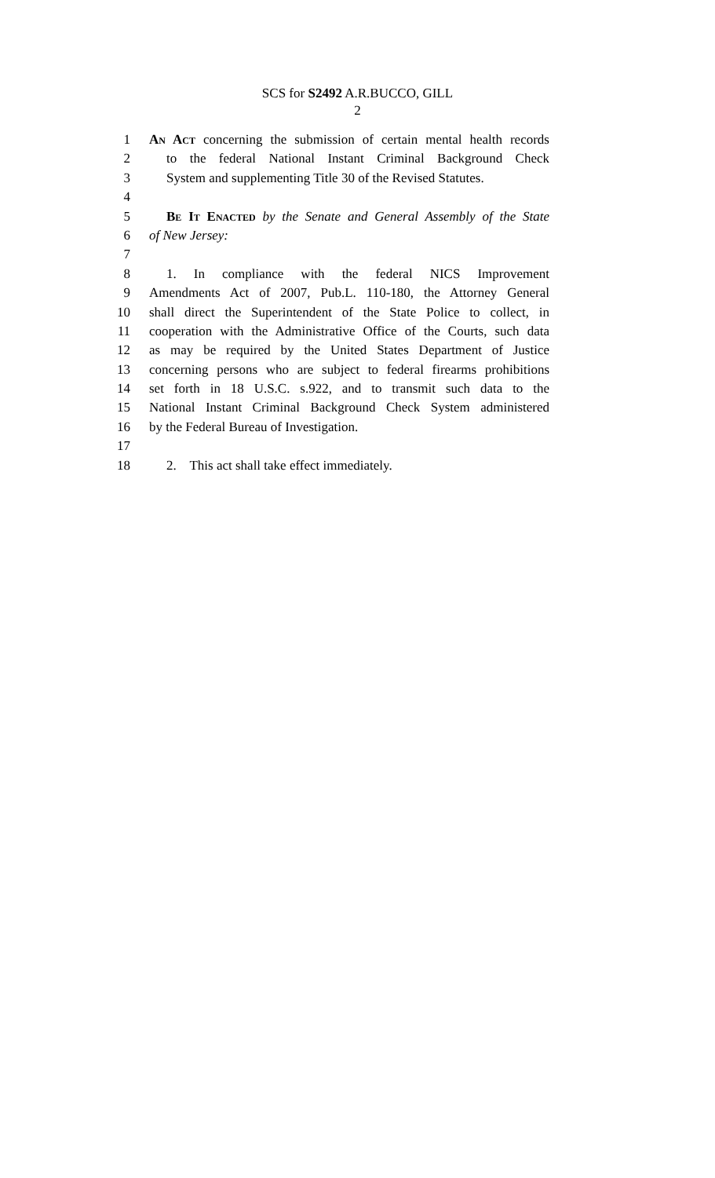SCS for S2492 A.R.BUCCO, GILL
2
1 An Act concerning the submission of certain mental health records
2 to the federal National Instant Criminal Background Check
3 System and supplementing Title 30 of the Revised Statutes.
4
5 Be It Enacted by the Senate and General Assembly of the State
6 of New Jersey:
7
8 1. In compliance with the federal NICS Improvement
9 Amendments Act of 2007, Pub.L. 110-180, the Attorney General
10 shall direct the Superintendent of the State Police to collect, in
11 cooperation with the Administrative Office of the Courts, such data
12 as may be required by the United States Department of Justice
13 concerning persons who are subject to federal firearms prohibitions
14 set forth in 18 U.S.C. s.922, and to transmit such data to the
15 National Instant Criminal Background Check System administered
16 by the Federal Bureau of Investigation.
17
18 2. This act shall take effect immediately.